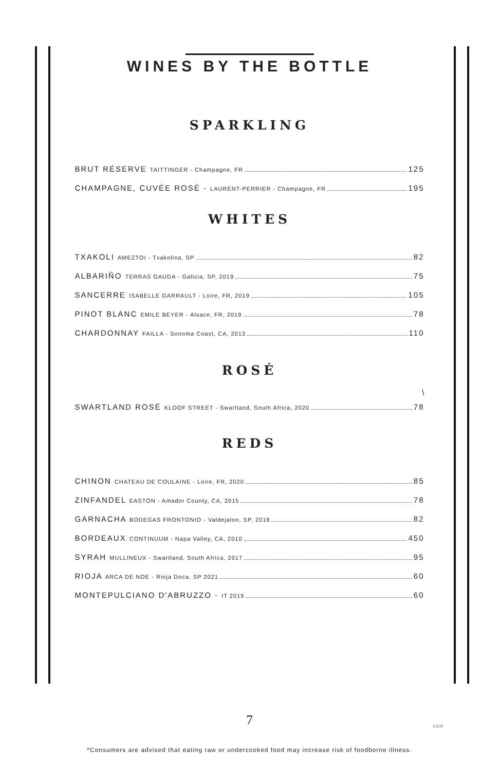WINES BY THE BOTTLE
SPARKLING
BRUT RÉSERVE TAITTINGER - Champagne, FR 125
CHAMPAGNE, CUVÉE ROSÉ - LAURENT-PERRIER - Champagne, FR 195
WHITES
TXAKOLI AMEZTOI - Txakolina, SP 82
ALBARIÑO TERRAS GAUDA - Galicia, SP, 2019 75
SANCERRE ISABELLE GARRAULT - Loire, FR, 2019 105
PINOT BLANC EMILE BEYER - Alsace, FR, 2019 78
CHARDONNAY FAILLA - Sonoma Coast, CA, 2013 110
ROSÉ
\
SWARTLAND ROSÉ KLOOF STREET - Swartland, South Africa, 2020 78
REDS
CHINON CHATEAU DE COULAINE - Loire, FR, 2020 85
ZINFANDEL EASTON - Amador County, CA, 2015 78
GARNACHA BODEGAS FRONTONIO - Valdejalon, SP, 2018 82
BORDEAUX CONTINUUM - Napa Valley, CA, 2010 450
SYRAH MULLINEUX - Swartland, South Africa, 2017 95
RIOJA ARCA DE NOE - Rioja Doca, SP 2021 60
MONTEPULCIANO D'ABRUZZO - IT 2019 60
7
3.3.22
*Consumers are advised that eating raw or undercooked food may increase risk of foodborne illness.